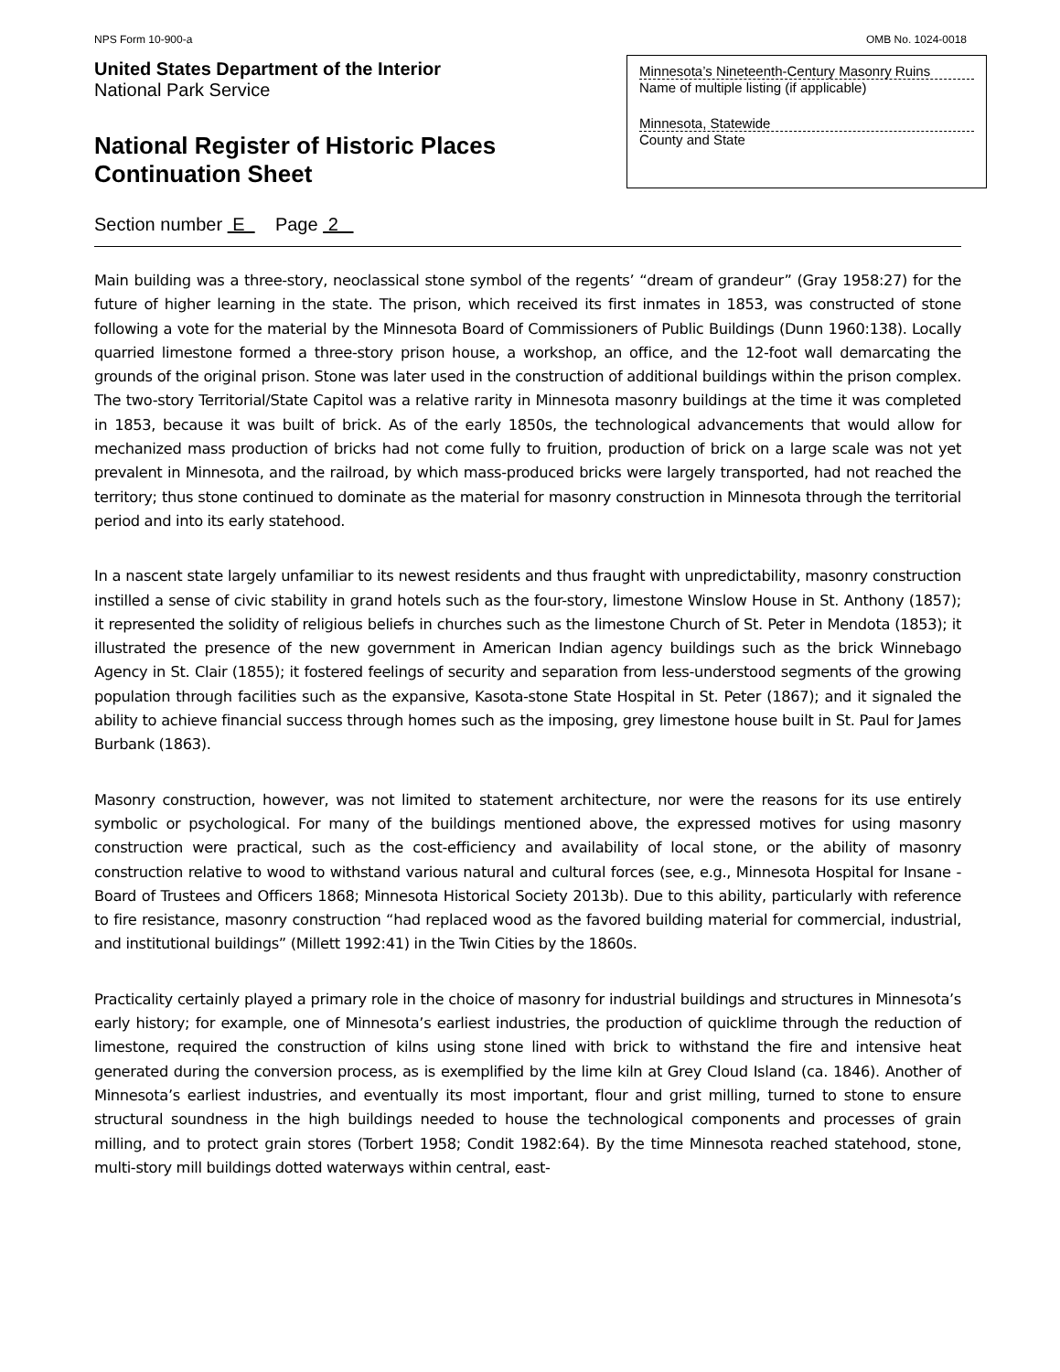NPS Form 10-900-a OMB No. 1024-0018
United States Department of the Interior
National Park Service
National Register of Historic Places
Continuation Sheet
Minnesota’s Nineteenth-Century Masonry Ruins
Name of multiple listing (if applicable)
Minnesota, Statewide
County and State
Section number E Page 2
Main building was a three-story, neoclassical stone symbol of the regents’ “dream of grandeur” (Gray 1958:27) for the future of higher learning in the state. The prison, which received its first inmates in 1853, was constructed of stone following a vote for the material by the Minnesota Board of Commissioners of Public Buildings (Dunn 1960:138). Locally quarried limestone formed a three-story prison house, a workshop, an office, and the 12-foot wall demarcating the grounds of the original prison. Stone was later used in the construction of additional buildings within the prison complex. The two-story Territorial/State Capitol was a relative rarity in Minnesota masonry buildings at the time it was completed in 1853, because it was built of brick. As of the early 1850s, the technological advancements that would allow for mechanized mass production of bricks had not come fully to fruition, production of brick on a large scale was not yet prevalent in Minnesota, and the railroad, by which mass-produced bricks were largely transported, had not reached the territory; thus stone continued to dominate as the material for masonry construction in Minnesota through the territorial period and into its early statehood.
In a nascent state largely unfamiliar to its newest residents and thus fraught with unpredictability, masonry construction instilled a sense of civic stability in grand hotels such as the four-story, limestone Winslow House in St. Anthony (1857); it represented the solidity of religious beliefs in churches such as the limestone Church of St. Peter in Mendota (1853); it illustrated the presence of the new government in American Indian agency buildings such as the brick Winnebago Agency in St. Clair (1855); it fostered feelings of security and separation from less-understood segments of the growing population through facilities such as the expansive, Kasota-stone State Hospital in St. Peter (1867); and it signaled the ability to achieve financial success through homes such as the imposing, grey limestone house built in St. Paul for James Burbank (1863).
Masonry construction, however, was not limited to statement architecture, nor were the reasons for its use entirely symbolic or psychological. For many of the buildings mentioned above, the expressed motives for using masonry construction were practical, such as the cost-efficiency and availability of local stone, or the ability of masonry construction relative to wood to withstand various natural and cultural forces (see, e.g., Minnesota Hospital for Insane - Board of Trustees and Officers 1868; Minnesota Historical Society 2013b). Due to this ability, particularly with reference to fire resistance, masonry construction “had replaced wood as the favored building material for commercial, industrial, and institutional buildings” (Millett 1992:41) in the Twin Cities by the 1860s.
Practicality certainly played a primary role in the choice of masonry for industrial buildings and structures in Minnesota’s early history; for example, one of Minnesota’s earliest industries, the production of quicklime through the reduction of limestone, required the construction of kilns using stone lined with brick to withstand the fire and intensive heat generated during the conversion process, as is exemplified by the lime kiln at Grey Cloud Island (ca. 1846). Another of Minnesota’s earliest industries, and eventually its most important, flour and grist milling, turned to stone to ensure structural soundness in the high buildings needed to house the technological components and processes of grain milling, and to protect grain stores (Torbert 1958; Condit 1982:64). By the time Minnesota reached statehood, stone, multi-story mill buildings dotted waterways within central, east-